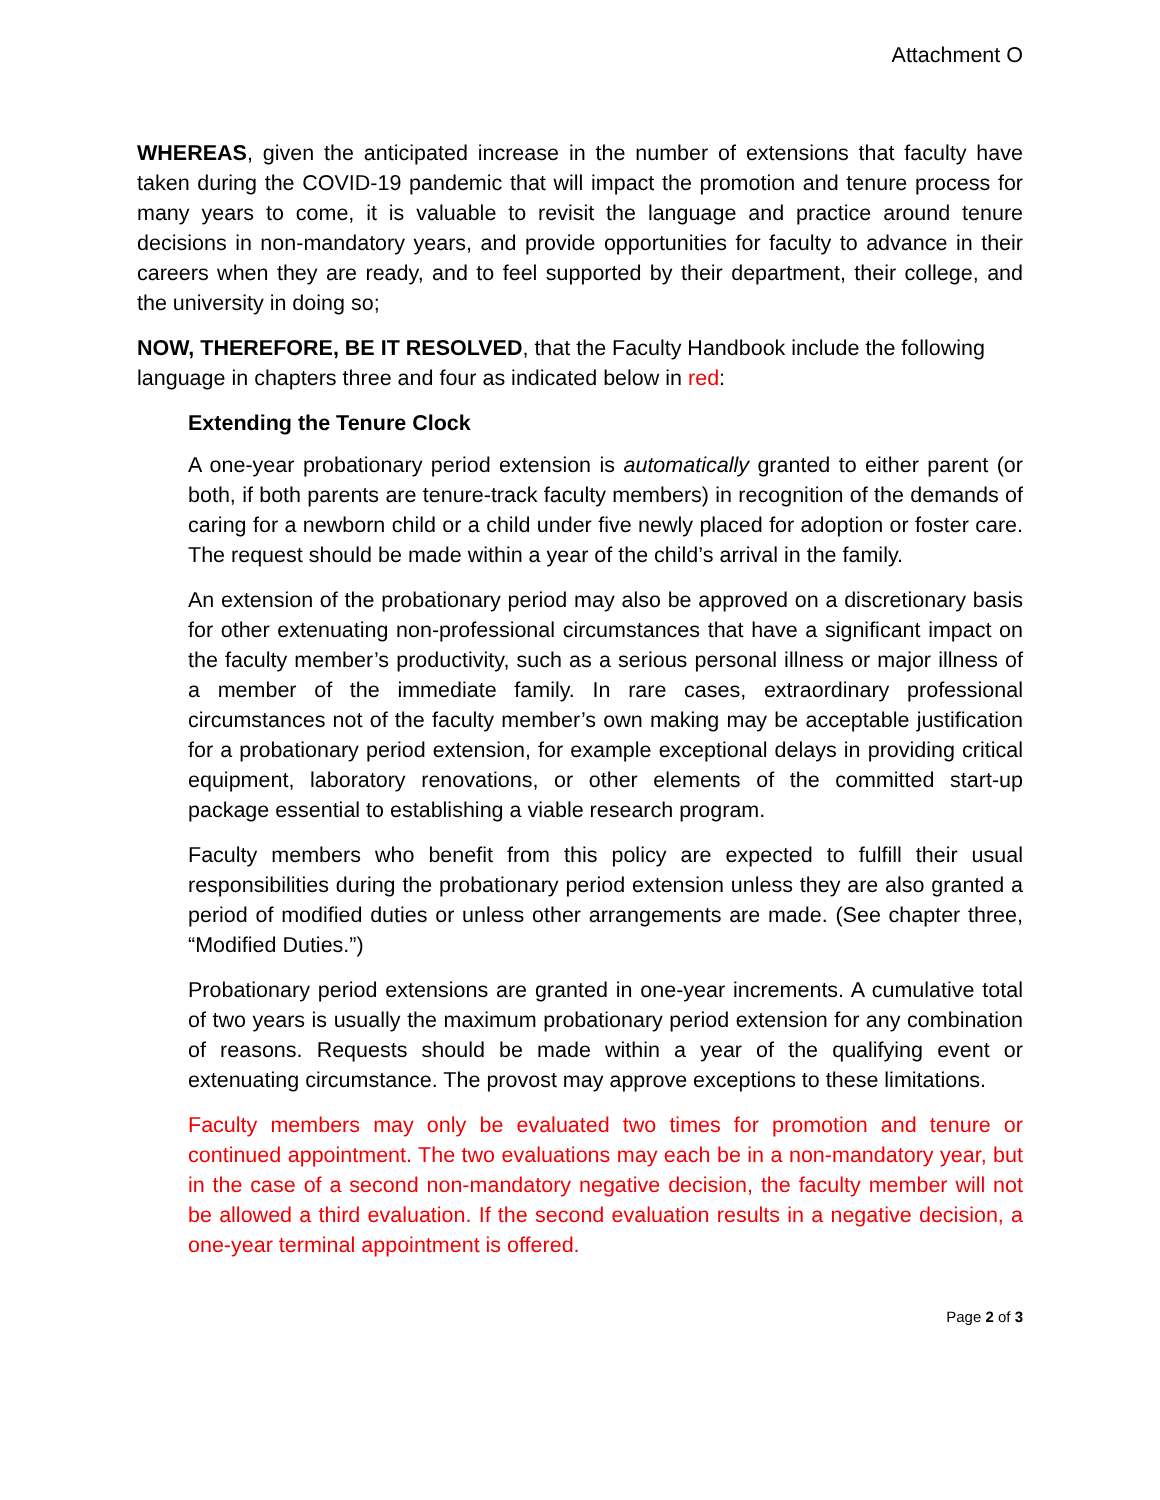Attachment O
WHEREAS, given the anticipated increase in the number of extensions that faculty have taken during the COVID-19 pandemic that will impact the promotion and tenure process for many years to come, it is valuable to revisit the language and practice around tenure decisions in non-mandatory years, and provide opportunities for faculty to advance in their careers when they are ready, and to feel supported by their department, their college, and the university in doing so;
NOW, THEREFORE, BE IT RESOLVED, that the Faculty Handbook include the following language in chapters three and four as indicated below in red:
Extending the Tenure Clock
A one-year probationary period extension is automatically granted to either parent (or both, if both parents are tenure-track faculty members) in recognition of the demands of caring for a newborn child or a child under five newly placed for adoption or foster care. The request should be made within a year of the child’s arrival in the family.
An extension of the probationary period may also be approved on a discretionary basis for other extenuating non-professional circumstances that have a significant impact on the faculty member’s productivity, such as a serious personal illness or major illness of a member of the immediate family. In rare cases, extraordinary professional circumstances not of the faculty member’s own making may be acceptable justification for a probationary period extension, for example exceptional delays in providing critical equipment, laboratory renovations, or other elements of the committed start-up package essential to establishing a viable research program.
Faculty members who benefit from this policy are expected to fulfill their usual responsibilities during the probationary period extension unless they are also granted a period of modified duties or unless other arrangements are made. (See chapter three, “Modified Duties.”)
Probationary period extensions are granted in one-year increments. A cumulative total of two years is usually the maximum probationary period extension for any combination of reasons. Requests should be made within a year of the qualifying event or extenuating circumstance. The provost may approve exceptions to these limitations.
Faculty members may only be evaluated two times for promotion and tenure or continued appointment. The two evaluations may each be in a non-mandatory year, but in the case of a second non-mandatory negative decision, the faculty member will not be allowed a third evaluation. If the second evaluation results in a negative decision, a one-year terminal appointment is offered.
Page 2 of 3